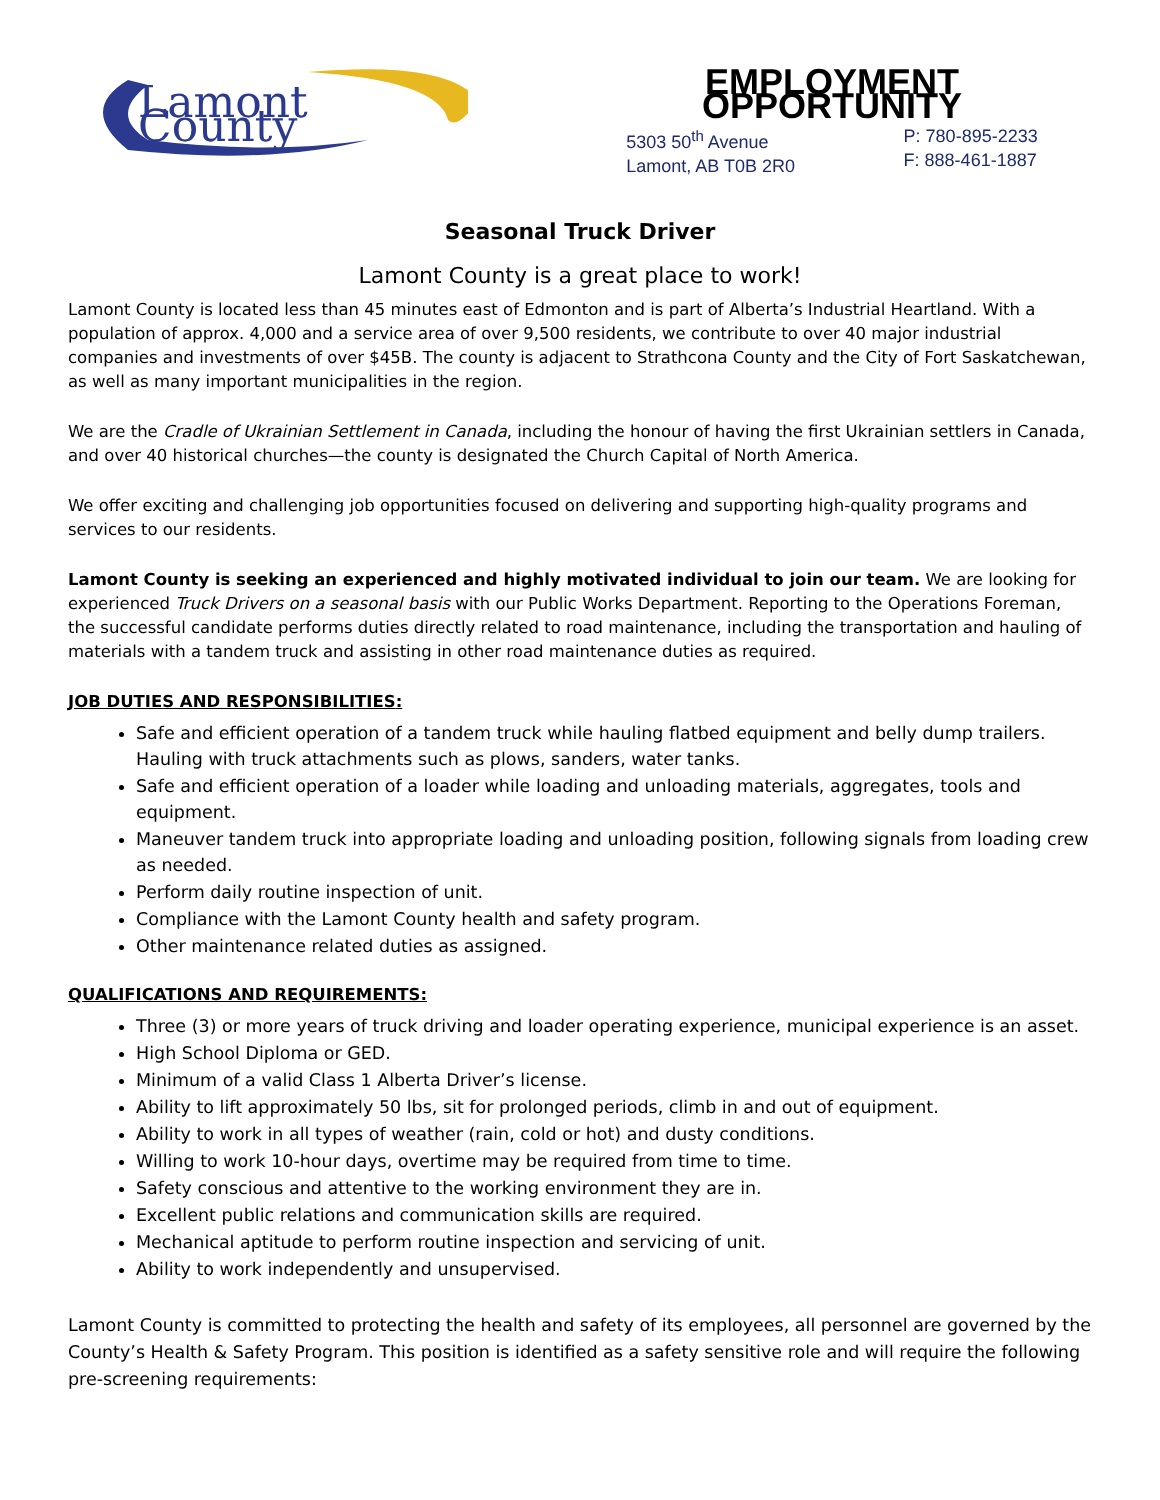Lamont County
EMPLOYMENT OPPORTUNITY
5303 50<sup>th</sup> Avenue
Lamont, AB T0B 2R0
P: 780-895-2233
F: 888-461-1887
Seasonal Truck Driver
Lamont County is a great place to work!
Lamont County is located less than 45 minutes east of Edmonton and is part of Alberta’s Industrial Heartland. With a population of approx. 4,000 and a service area of over 9,500 residents, we contribute to over 40 major industrial companies and investments of over $45B. The county is adjacent to Strathcona County and the City of Fort Saskatchewan, as well as many important municipalities in the region.
We are the Cradle of Ukrainian Settlement in Canada, including the honour of having the first Ukrainian settlers in Canada, and over 40 historical churches—the county is designated the Church Capital of North America.
We offer exciting and challenging job opportunities focused on delivering and supporting high-quality programs and services to our residents.
Lamont County is seeking an experienced and highly motivated individual to join our team. We are looking for experienced Truck Drivers on a seasonal basis with our Public Works Department. Reporting to the Operations Foreman, the successful candidate performs duties directly related to road maintenance, including the transportation and hauling of materials with a tandem truck and assisting in other road maintenance duties as required.
JOB DUTIES AND RESPONSIBILITIES:
Safe and efficient operation of a tandem truck while hauling flatbed equipment and belly dump trailers. Hauling with truck attachments such as plows, sanders, water tanks.
Safe and efficient operation of a loader while loading and unloading materials, aggregates, tools and equipment.
Maneuver tandem truck into appropriate loading and unloading position, following signals from loading crew as needed.
Perform daily routine inspection of unit.
Compliance with the Lamont County health and safety program.
Other maintenance related duties as assigned.
QUALIFICATIONS AND REQUIREMENTS:
Three (3) or more years of truck driving and loader operating experience, municipal experience is an asset.
High School Diploma or GED.
Minimum of a valid Class 1 Alberta Driver’s license.
Ability to lift approximately 50 lbs, sit for prolonged periods, climb in and out of equipment.
Ability to work in all types of weather (rain, cold or hot) and dusty conditions.
Willing to work 10-hour days, overtime may be required from time to time.
Safety conscious and attentive to the working environment they are in.
Excellent public relations and communication skills are required.
Mechanical aptitude to perform routine inspection and servicing of unit.
Ability to work independently and unsupervised.
Lamont County is committed to protecting the health and safety of its employees, all personnel are governed by the County’s Health & Safety Program. This position is identified as a safety sensitive role and will require the following pre-screening requirements: